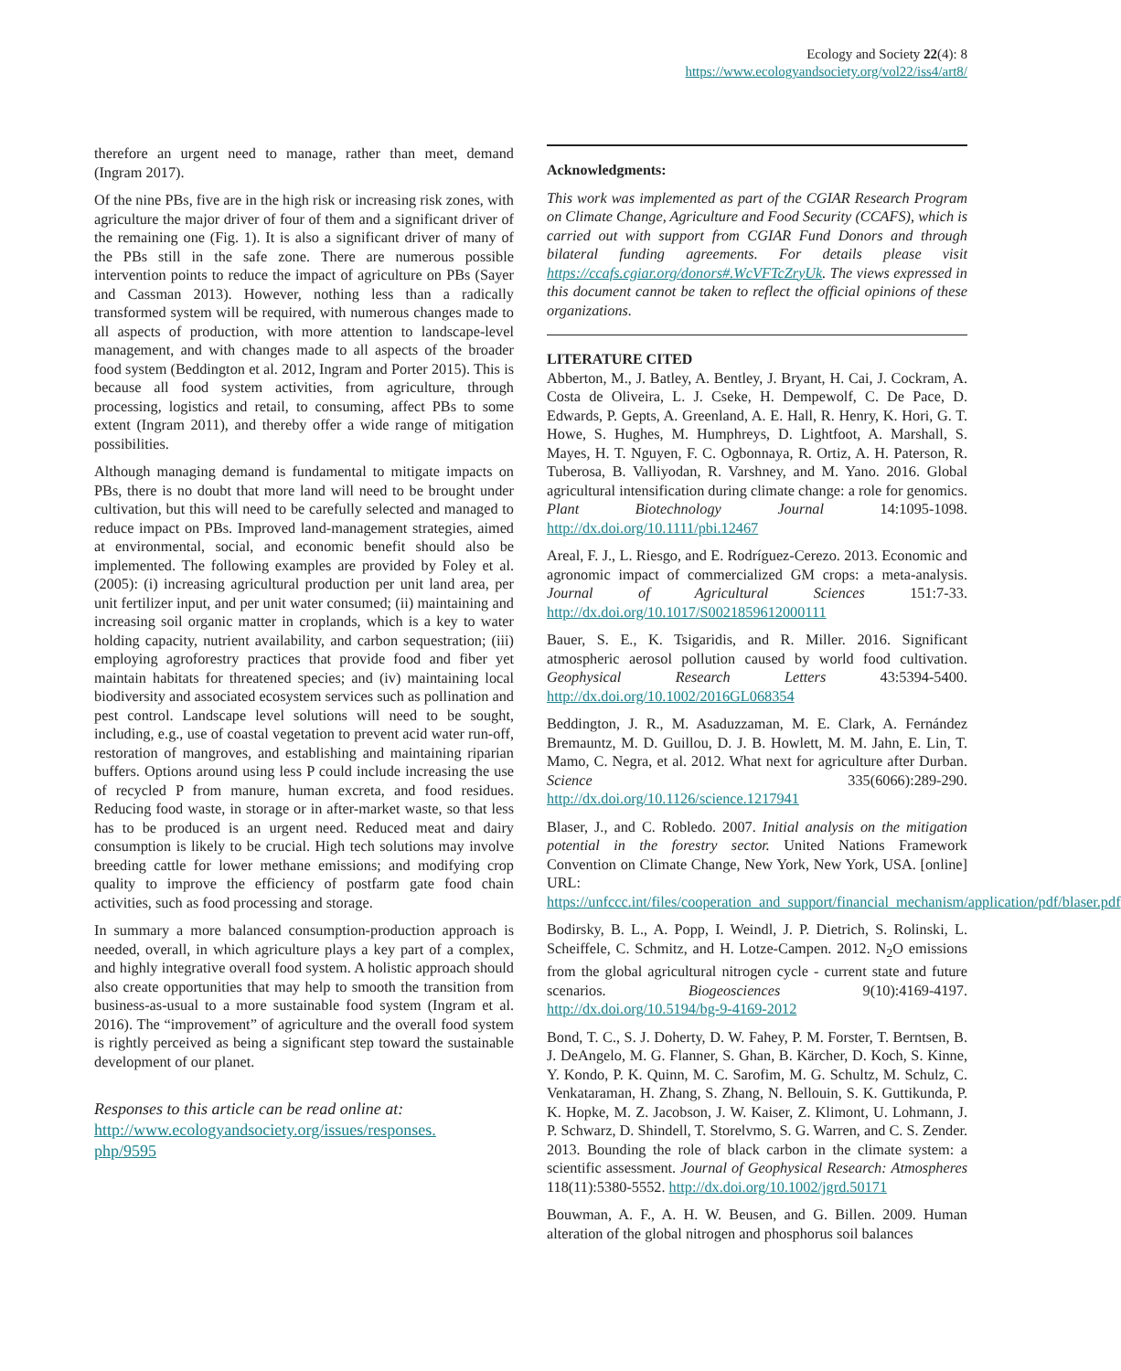Ecology and Society 22(4): 8
https://www.ecologyandsociety.org/vol22/iss4/art8/
therefore an urgent need to manage, rather than meet, demand (Ingram 2017).
Of the nine PBs, five are in the high risk or increasing risk zones, with agriculture the major driver of four of them and a significant driver of the remaining one (Fig. 1). It is also a significant driver of many of the PBs still in the safe zone. There are numerous possible intervention points to reduce the impact of agriculture on PBs (Sayer and Cassman 2013). However, nothing less than a radically transformed system will be required, with numerous changes made to all aspects of production, with more attention to landscape-level management, and with changes made to all aspects of the broader food system (Beddington et al. 2012, Ingram and Porter 2015). This is because all food system activities, from agriculture, through processing, logistics and retail, to consuming, affect PBs to some extent (Ingram 2011), and thereby offer a wide range of mitigation possibilities.
Although managing demand is fundamental to mitigate impacts on PBs, there is no doubt that more land will need to be brought under cultivation, but this will need to be carefully selected and managed to reduce impact on PBs. Improved land-management strategies, aimed at environmental, social, and economic benefit should also be implemented. The following examples are provided by Foley et al. (2005): (i) increasing agricultural production per unit land area, per unit fertilizer input, and per unit water consumed; (ii) maintaining and increasing soil organic matter in croplands, which is a key to water holding capacity, nutrient availability, and carbon sequestration; (iii) employing agroforestry practices that provide food and fiber yet maintain habitats for threatened species; and (iv) maintaining local biodiversity and associated ecosystem services such as pollination and pest control. Landscape level solutions will need to be sought, including, e.g., use of coastal vegetation to prevent acid water run-off, restoration of mangroves, and establishing and maintaining riparian buffers. Options around using less P could include increasing the use of recycled P from manure, human excreta, and food residues. Reducing food waste, in storage or in after-market waste, so that less has to be produced is an urgent need. Reduced meat and dairy consumption is likely to be crucial. High tech solutions may involve breeding cattle for lower methane emissions; and modifying crop quality to improve the efficiency of postfarm gate food chain activities, such as food processing and storage.
In summary a more balanced consumption-production approach is needed, overall, in which agriculture plays a key part of a complex, and highly integrative overall food system. A holistic approach should also create opportunities that may help to smooth the transition from business-as-usual to a more sustainable food system (Ingram et al. 2016). The “improvement” of agriculture and the overall food system is rightly perceived as being a significant step toward the sustainable development of our planet.
Responses to this article can be read online at:
http://www.ecologyandsociety.org/issues/responses.
php/9595
Acknowledgments:
This work was implemented as part of the CGIAR Research Program on Climate Change, Agriculture and Food Security (CCAFS), which is carried out with support from CGIAR Fund Donors and through bilateral funding agreements. For details please visit https://ccafs.cgiar.org/donors#.WcVFTcZryUk. The views expressed in this document cannot be taken to reflect the official opinions of these organizations.
LITERATURE CITED
Abberton, M., J. Batley, A. Bentley, J. Bryant, H. Cai, J. Cockram, A. Costa de Oliveira, L. J. Cseke, H. Dempewolf, C. De Pace, D. Edwards, P. Gepts, A. Greenland, A. E. Hall, R. Henry, K. Hori, G. T. Howe, S. Hughes, M. Humphreys, D. Lightfoot, A. Marshall, S. Mayes, H. T. Nguyen, F. C. Ogbonnaya, R. Ortiz, A. H. Paterson, R. Tuberosa, B. Valliyodan, R. Varshney, and M. Yano. 2016. Global agricultural intensification during climate change: a role for genomics. Plant Biotechnology Journal 14:1095-1098. http://dx.doi.org/10.1111/pbi.12467
Areal, F. J., L. Riesgo, and E. Rodríguez-Cerezo. 2013. Economic and agronomic impact of commercialized GM crops: a meta-analysis. Journal of Agricultural Sciences 151:7-33. http://dx.doi.org/10.1017/S0021859612000111
Bauer, S. E., K. Tsigaridis, and R. Miller. 2016. Significant atmospheric aerosol pollution caused by world food cultivation. Geophysical Research Letters 43:5394-5400. http://dx.doi.org/10.1002/2016GL068354
Beddington, J. R., M. Asaduzzaman, M. E. Clark, A. Fernández Bremauntz, M. D. Guillou, D. J. B. Howlett, M. M. Jahn, E. Lin, T. Mamo, C. Negra, et al. 2012. What next for agriculture after Durban. Science 335(6066):289-290. http://dx.doi.org/10.1126/science.1217941
Blaser, J., and C. Robledo. 2007. Initial analysis on the mitigation potential in the forestry sector. United Nations Framework Convention on Climate Change, New York, New York, USA. [online] URL: https://unfccc.int/files/cooperation_and_support/financial_mechanism/application/pdf/blaser.pdf
Bodirsky, B. L., A. Popp, I. Weindl, J. P. Dietrich, S. Rolinski, L. Scheiffele, C. Schmitz, and H. Lotze-Campen. 2012. N<sub>2</sub>O emissions from the global agricultural nitrogen cycle - current state and future scenarios. Biogeosciences 9(10):4169-4197. http://dx.doi.org/10.5194/bg-9-4169-2012
Bond, T. C., S. J. Doherty, D. W. Fahey, P. M. Forster, T. Berntsen, B. J. DeAngelo, M. G. Flanner, S. Ghan, B. Kärcher, D. Koch, S. Kinne, Y. Kondo, P. K. Quinn, M. C. Sarofim, M. G. Schultz, M. Schulz, C. Venkataraman, H. Zhang, S. Zhang, N. Bellouin, S. K. Guttikunda, P. K. Hopke, M. Z. Jacobson, J. W. Kaiser, Z. Klimont, U. Lohmann, J. P. Schwarz, D. Shindell, T. Storelvmo, S. G. Warren, and C. S. Zender. 2013. Bounding the role of black carbon in the climate system: a scientific assessment. Journal of Geophysical Research: Atmospheres 118(11):5380-5552. http://dx.doi.org/10.1002/jgrd.50171
Bouwman, A. F., A. H. W. Beusen, and G. Billen. 2009. Human alteration of the global nitrogen and phosphorus soil balances